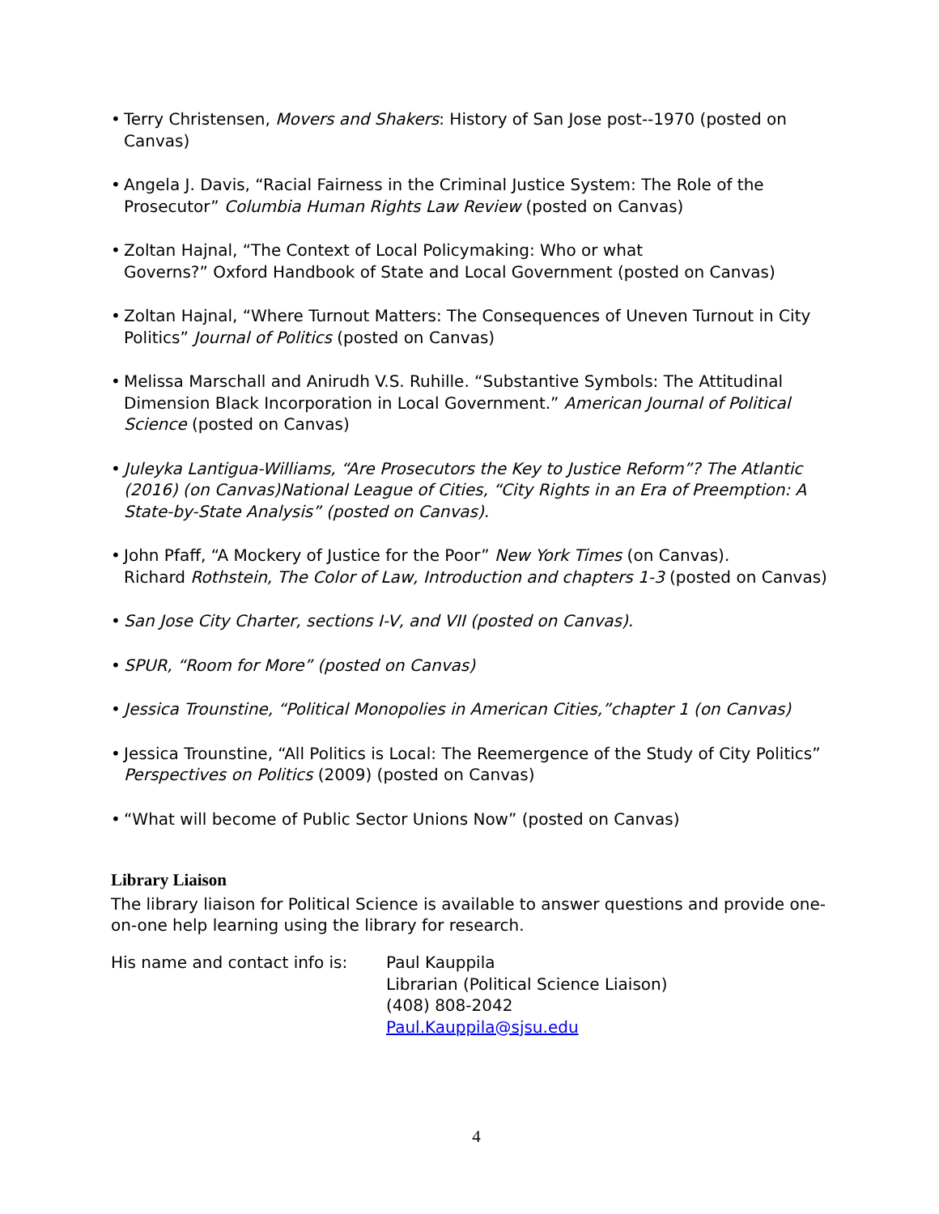• Terry Christensen, Movers and Shakers: History of San Jose post--1970 (posted on Canvas)
• Angela J. Davis, “Racial Fairness in the Criminal Justice System: The Role of the Prosecutor” Columbia Human Rights Law Review (posted on Canvas)
• Zoltan Hajnal, “The Context of Local Policymaking: Who or what
Governs?” Oxford Handbook of State and Local Government (posted on Canvas)
• Zoltan Hajnal, “Where Turnout Matters: The Consequences of Uneven Turnout in City Politics” Journal of Politics (posted on Canvas)
• Melissa Marschall and Anirudh V.S. Ruhille. “Substantive Symbols: The Attitudinal Dimension Black Incorporation in Local Government.” American Journal of Political Science (posted on Canvas)
• Juleyka Lantigua-Williams, “Are Prosecutors the Key to Justice Reform”? The Atlantic (2016) (on Canvas)National League of Cities, “City Rights in an Era of Preemption: A State-by-State Analysis” (posted on Canvas).
• John Pfaff, “A Mockery of Justice for the Poor” New York Times (on Canvas).
Richard Rothstein, The Color of Law, Introduction and chapters 1-3 (posted on Canvas)
• San Jose City Charter, sections I-V, and VII (posted on Canvas).
• SPUR, “Room for More” (posted on Canvas)
• Jessica Trounstine, “Political Monopolies in American Cities,”chapter 1 (on Canvas)
• Jessica Trounstine, “All Politics is Local: The Reemergence of the Study of City Politics” Perspectives on Politics (2009) (posted on Canvas)
• “What will become of Public Sector Unions Now” (posted on Canvas)
Library Liaison
The library liaison for Political Science is available to answer questions and provide one-on-one help learning using the library for research.
His name and contact info is:
Paul Kauppila
Librarian (Political Science Liaison)
(408) 808-2042
Paul.Kauppila@sjsu.edu
4